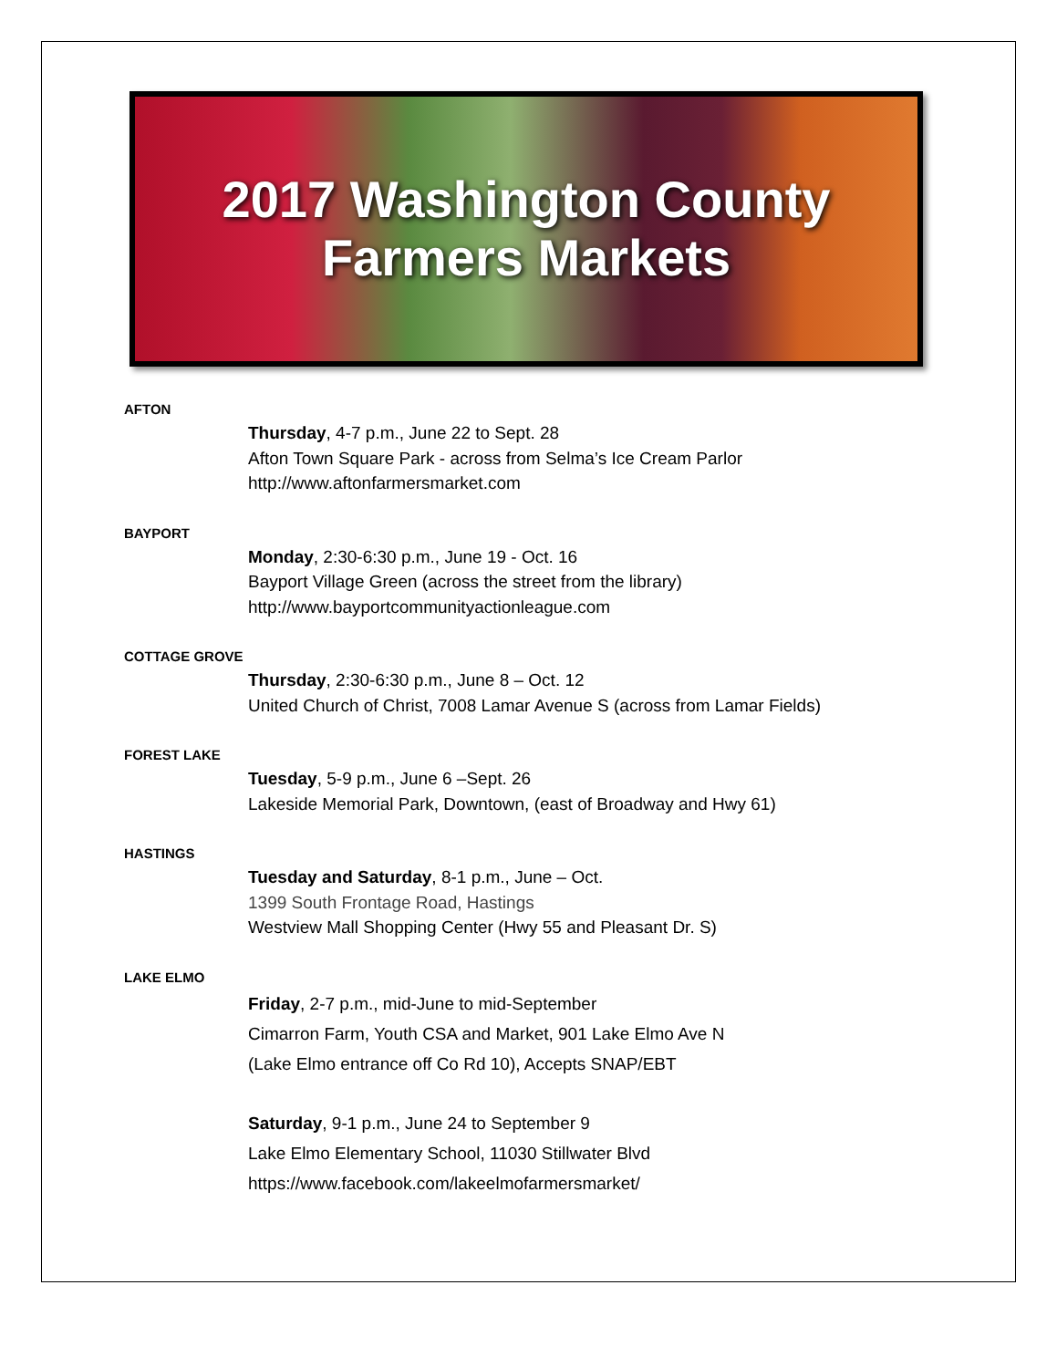2017 Washington County
Farmers Markets
AFTON
Thursday, 4-7 p.m., June 22 to Sept. 28
Afton Town Square Park - across from Selma’s Ice Cream Parlor
http://www.aftonfarmersmarket.com
BAYPORT
Monday, 2:30-6:30 p.m., June 19 - Oct. 16
Bayport Village Green (across the street from the library)
http://www.bayportcommunityactionleague.com
COTTAGE GROVE
Thursday, 2:30-6:30 p.m., June 8 – Oct. 12
United Church of Christ, 7008 Lamar Avenue S (across from Lamar Fields)
FOREST LAKE
Tuesday, 5-9 p.m., June 6 –Sept. 26
Lakeside Memorial Park, Downtown, (east of Broadway and Hwy 61)
HASTINGS
Tuesday and Saturday, 8-1 p.m., June – Oct.
1399 South Frontage Road, Hastings
Westview Mall Shopping Center (Hwy 55 and Pleasant Dr. S)
LAKE ELMO
Friday, 2-7 p.m., mid-June to mid-September
Cimarron Farm, Youth CSA and Market, 901 Lake Elmo Ave N
(Lake Elmo entrance off Co Rd 10), Accepts SNAP/EBT
Saturday, 9-1 p.m., June 24 to September 9
Lake Elmo Elementary School, 11030 Stillwater Blvd
https://www.facebook.com/lakeelmofarmersmarket/